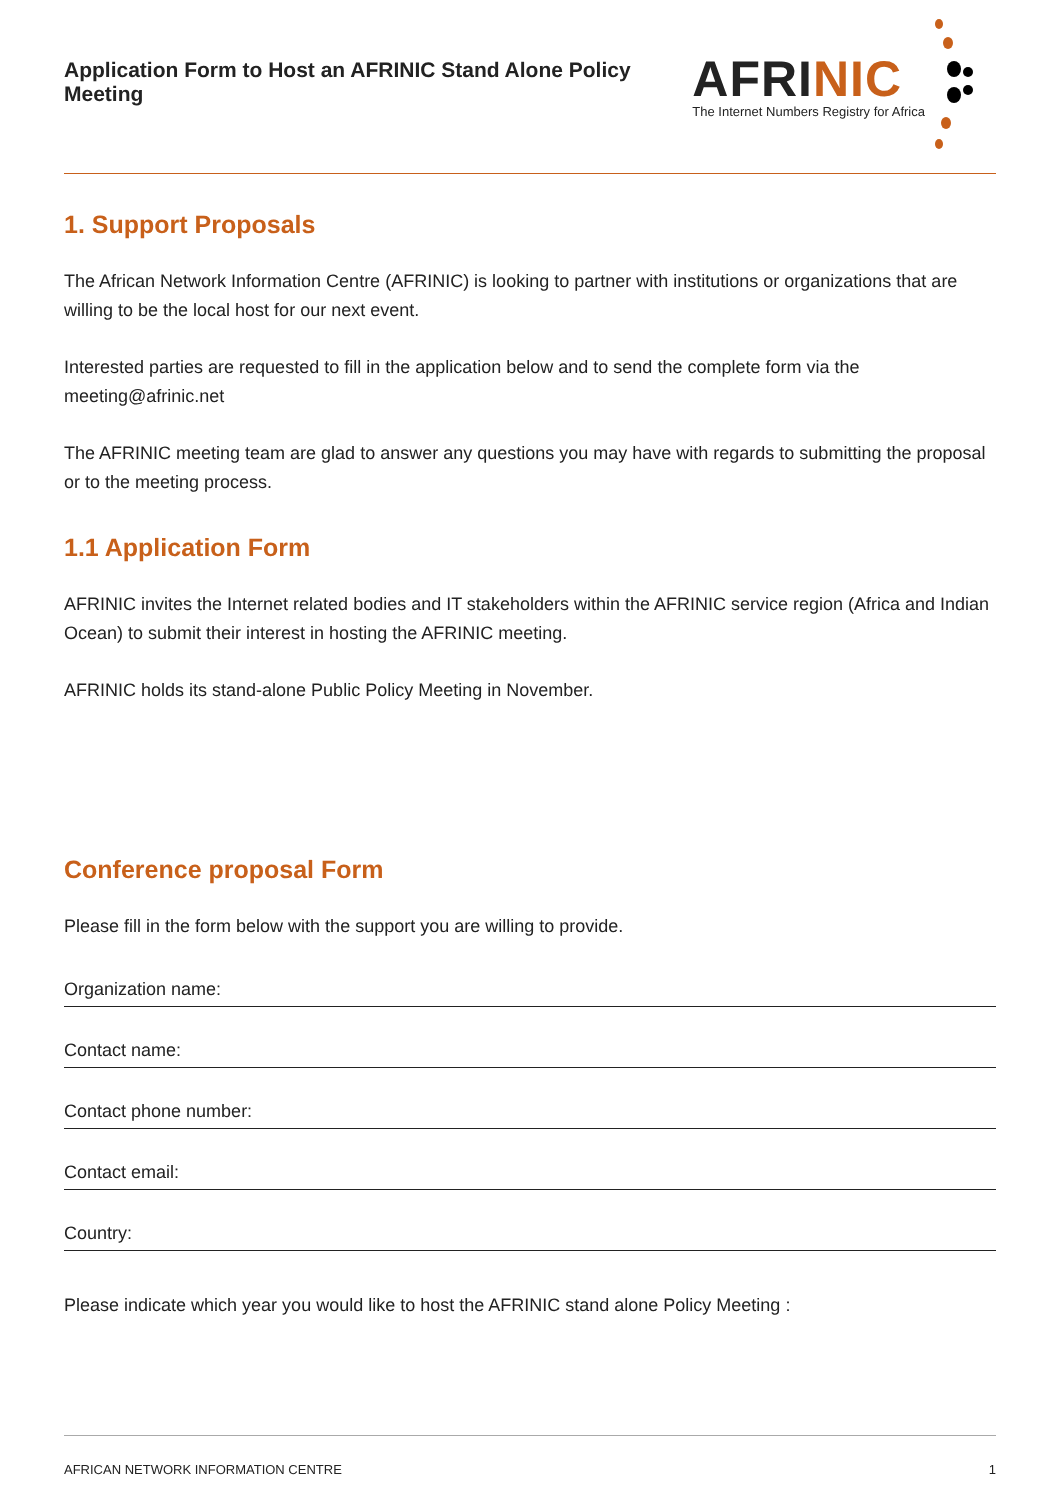Application Form to Host an AFRINIC Stand Alone Policy Meeting
AFRINIC
The Internet Numbers Registry for Africa
1. Support Proposals
The African Network Information Centre (AFRINIC) is looking to partner with institutions or organizations that are willing to be the local host for our next event.
Interested parties are requested to fill in the application below and to send the complete form via the meeting@afrinic.net
The AFRINIC meeting team are glad to answer any questions you may have with regards to submitting the proposal or to the meeting process.
1.1 Application Form
AFRINIC invites the Internet related bodies and IT stakeholders within the AFRINIC service region (Africa and Indian Ocean) to submit their interest in hosting the AFRINIC meeting.
AFRINIC holds its stand-alone Public Policy Meeting in November.
Conference proposal Form
Please fill in the form below with the support you are willing to provide.
Organization name:
Contact name:
Contact phone number:
Contact email:
Country:
Please indicate which year you would like to host the AFRINIC stand alone Policy Meeting :
AFRICAN NETWORK INFORMATION CENTRE 1